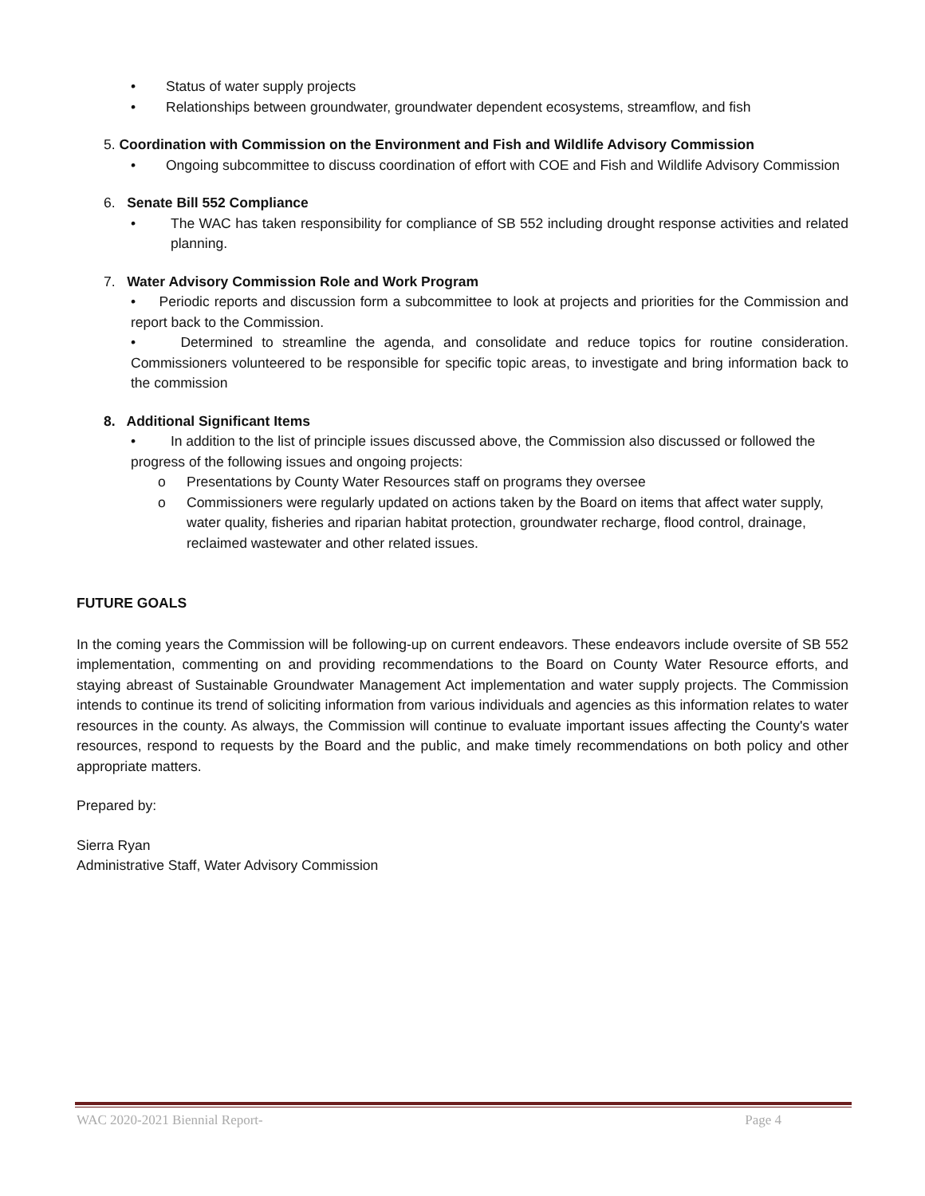• Status of water supply projects
• Relationships between groundwater, groundwater dependent ecosystems, streamflow, and fish
5. Coordination with Commission on the Environment and Fish and Wildlife Advisory Commission
• Ongoing subcommittee to discuss coordination of effort with COE and Fish and Wildlife Advisory Commission
6. Senate Bill 552 Compliance
• The WAC has taken responsibility for compliance of SB 552 including drought response activities and related planning.
7. Water Advisory Commission Role and Work Program
• Periodic reports and discussion form a subcommittee to look at projects and priorities for the Commission and report back to the Commission.
• Determined to streamline the agenda, and consolidate and reduce topics for routine consideration. Commissioners volunteered to be responsible for specific topic areas, to investigate and bring information back to the commission
8. Additional Significant Items
• In addition to the list of principle issues discussed above, the Commission also discussed or followed the progress of the following issues and ongoing projects:
o Presentations by County Water Resources staff on programs they oversee
o Commissioners were regularly updated on actions taken by the Board on items that affect water supply, water quality, fisheries and riparian habitat protection, groundwater recharge, flood control, drainage, reclaimed wastewater and other related issues.
FUTURE GOALS
In the coming years the Commission will be following-up on current endeavors. These endeavors include oversite of SB 552 implementation, commenting on and providing recommendations to the Board on County Water Resource efforts, and staying abreast of Sustainable Groundwater Management Act implementation and water supply projects. The Commission intends to continue its trend of soliciting information from various individuals and agencies as this information relates to water resources in the county. As always, the Commission will continue to evaluate important issues affecting the County's water resources, respond to requests by the Board and the public, and make timely recommendations on both policy and other appropriate matters.
Prepared by:
Sierra Ryan
Administrative Staff, Water Advisory Commission
WAC 2020-2021 Biennial Report- Page 4